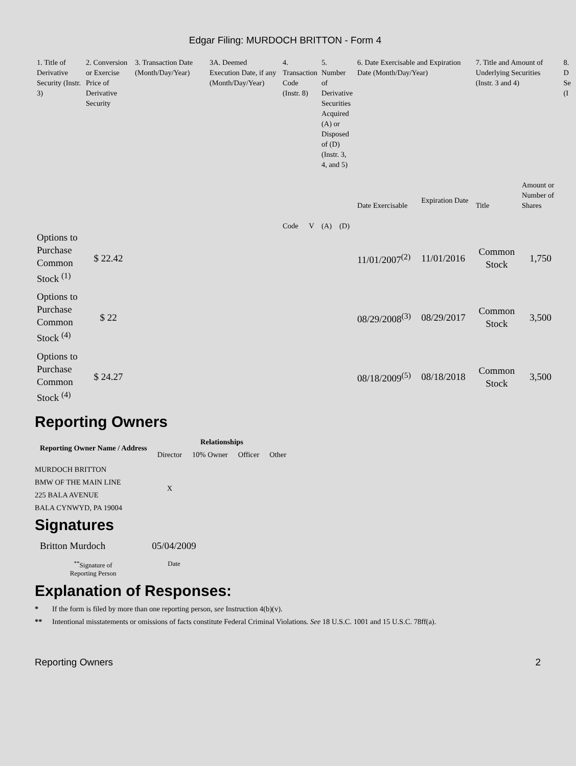Edgar Filing: MURDOCH BRITTON - Form 4
| 1. Title of Derivative Security (Instr. 3) | 2. Conversion or Exercise Price of Derivative Security | 3. Transaction Date (Month/Day/Year) | 3A. Deemed Execution Date, if any (Month/Day/Year) | 4. Transaction Code (Instr. 8) | | 5. Number of Derivative Securities Acquired (A) or Disposed of (D) (Instr. 3, 4, and 5) | | 6. Date Exercisable and Expiration Date (Month/Day/Year) | | 7. Title and Amount of Underlying Securities (Instr. 3 and 4) | | 8. D Se (I |
| | | | | Code | V | (A) | (D) | Date Exercisable | Expiration Date | Title | Amount or Number of Shares | |
| Options to Purchase Common Stock <sup>(1)</sup> | $ 22.42 | | | | | | | 11/01/2007<sup>(2)</sup> | 11/01/2016 | Common Stock | 1,750 | |
| Options to Purchase Common Stock <sup>(4)</sup> | $ 22 | | | | | | | 08/29/2008<sup>(3)</sup> | 08/29/2017 | Common Stock | 3,500 | |
| Options to Purchase Common Stock <sup>(4)</sup> | $ 24.27 | | | | | | | 08/18/2009<sup>(5)</sup> | 08/18/2018 | Common Stock | 3,500 | |
Reporting Owners
| Reporting Owner Name / Address | Relationships | | | |
| --- | --- | --- | --- | --- |
| | Director | 10% Owner | Officer | Other |
| MURDOCH BRITTON BMW OF THE MAIN LINE 225 BALA AVENUE BALA CYNWYD, PA 19004 | X | | | |
Signatures
| Britton Murdoch | 05/04/2009 |
| <sup>**</sup> Signature of Reporting Person | Date |
Explanation of Responses:
* If the form is filed by more than one reporting person, see Instruction 4(b)(v).
** Intentional misstatements or omissions of facts constitute Federal Criminal Violations. See 18 U.S.C. 1001 and 15 U.S.C. 78ff(a).
Reporting Owners 2